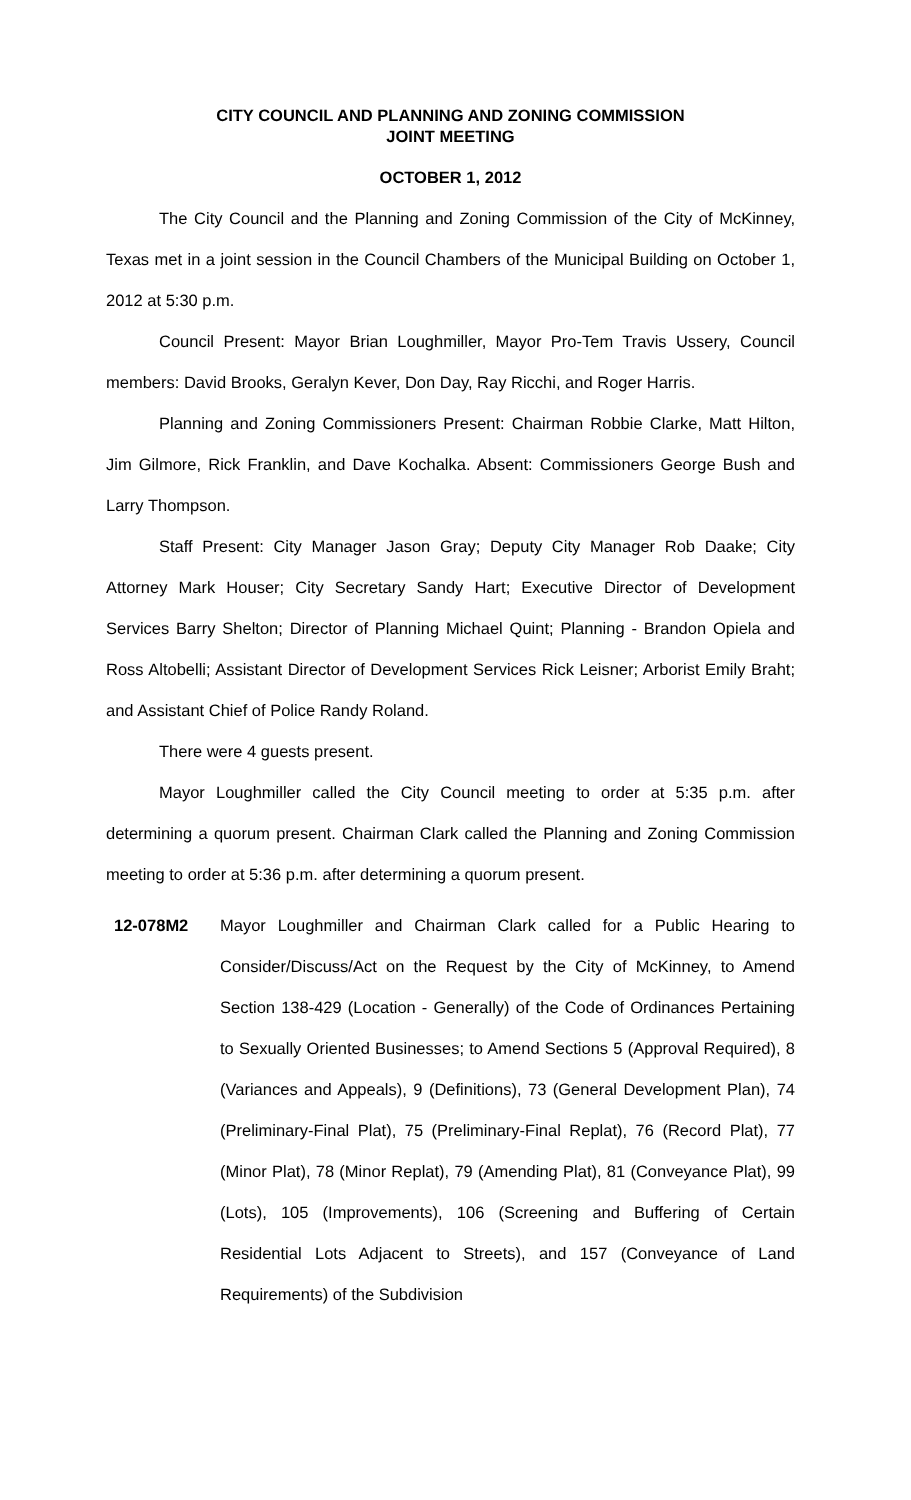CITY COUNCIL AND PLANNING AND ZONING COMMISSION
JOINT MEETING
OCTOBER 1, 2012
The City Council and the Planning and Zoning Commission of the City of McKinney, Texas met in a joint session in the Council Chambers of the Municipal Building on October 1, 2012 at 5:30 p.m.
Council Present: Mayor Brian Loughmiller, Mayor Pro-Tem Travis Ussery, Council members: David Brooks, Geralyn Kever, Don Day, Ray Ricchi, and Roger Harris.
Planning and Zoning Commissioners Present: Chairman Robbie Clarke, Matt Hilton, Jim Gilmore, Rick Franklin, and Dave Kochalka. Absent: Commissioners George Bush and Larry Thompson.
Staff Present: City Manager Jason Gray; Deputy City Manager Rob Daake; City Attorney Mark Houser; City Secretary Sandy Hart; Executive Director of Development Services Barry Shelton; Director of Planning Michael Quint; Planning - Brandon Opiela and Ross Altobelli; Assistant Director of Development Services Rick Leisner; Arborist Emily Braht; and Assistant Chief of Police Randy Roland.
There were 4 guests present.
Mayor Loughmiller called the City Council meeting to order at 5:35 p.m. after determining a quorum present. Chairman Clark called the Planning and Zoning Commission meeting to order at 5:36 p.m. after determining a quorum present.
12-078M2 Mayor Loughmiller and Chairman Clark called for a Public Hearing to Consider/Discuss/Act on the Request by the City of McKinney, to Amend Section 138-429 (Location - Generally) of the Code of Ordinances Pertaining to Sexually Oriented Businesses; to Amend Sections 5 (Approval Required), 8 (Variances and Appeals), 9 (Definitions), 73 (General Development Plan), 74 (Preliminary-Final Plat), 75 (Preliminary-Final Replat), 76 (Record Plat), 77 (Minor Plat), 78 (Minor Replat), 79 (Amending Plat), 81 (Conveyance Plat), 99 (Lots), 105 (Improvements), 106 (Screening and Buffering of Certain Residential Lots Adjacent to Streets), and 157 (Conveyance of Land Requirements) of the Subdivision